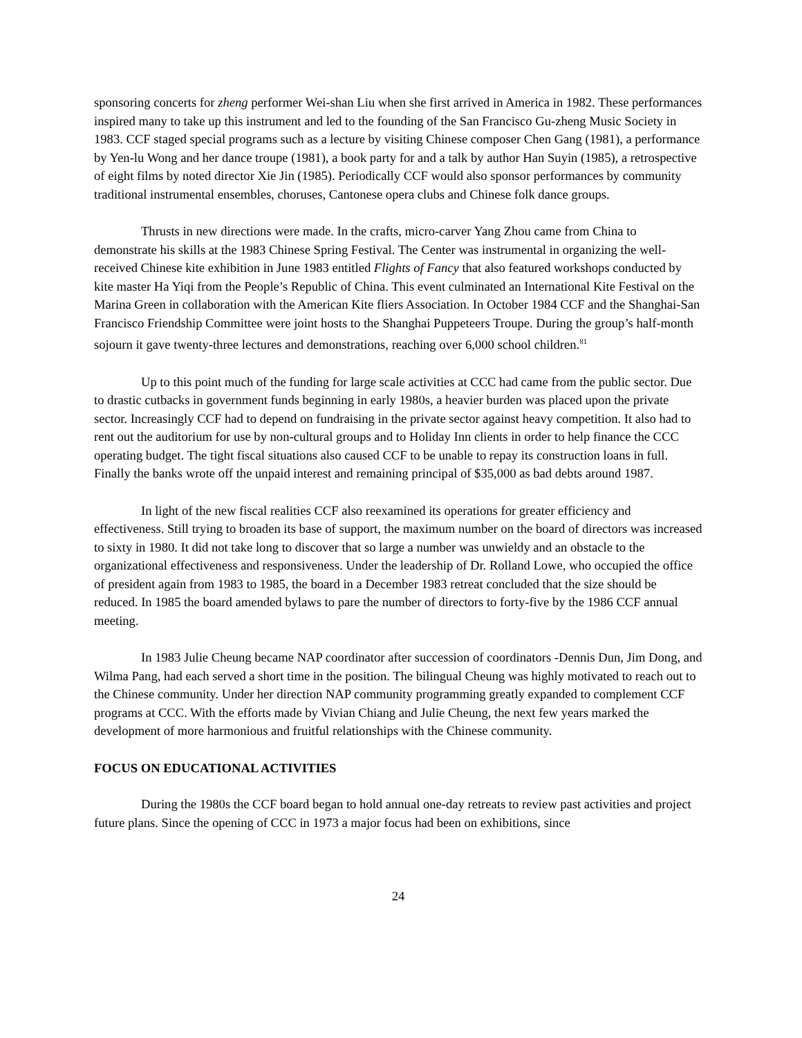sponsoring concerts for zheng performer Wei-shan Liu when she first arrived in America in 1982. These performances inspired many to take up this instrument and led to the founding of the San Francisco Gu-zheng Music Society in 1983. CCF staged special programs such as a lecture by visiting Chinese composer Chen Gang (1981), a performance by Yen-lu Wong and her dance troupe (1981), a book party for and a talk by author Han Suyin (1985), a retrospective of eight films by noted director Xie Jin (1985). Periodically CCF would also sponsor performances by community traditional instrumental ensembles, choruses, Cantonese opera clubs and Chinese folk dance groups.
Thrusts in new directions were made. In the crafts, micro-carver Yang Zhou came from China to demonstrate his skills at the 1983 Chinese Spring Festival. The Center was instrumental in organizing the well-received Chinese kite exhibition in June 1983 entitled Flights of Fancy that also featured workshops conducted by kite master Ha Yiqi from the People’s Republic of China. This event culminated an International Kite Festival on the Marina Green in collaboration with the American Kite fliers Association. In October 1984 CCF and the Shanghai-San Francisco Friendship Committee were joint hosts to the Shanghai Puppeteers Troupe. During the group’s half-month sojourn it gave twenty-three lectures and demonstrations, reaching over 6,000 school children.<sup>81</sup>
Up to this point much of the funding for large scale activities at CCC had came from the public sector. Due to drastic cutbacks in government funds beginning in early 1980s, a heavier burden was placed upon the private sector. Increasingly CCF had to depend on fundraising in the private sector against heavy competition. It also had to rent out the auditorium for use by non-cultural groups and to Holiday Inn clients in order to help finance the CCC operating budget. The tight fiscal situations also caused CCF to be unable to repay its construction loans in full. Finally the banks wrote off the unpaid interest and remaining principal of $35,000 as bad debts around 1987.
In light of the new fiscal realities CCF also reexamined its operations for greater efficiency and effectiveness. Still trying to broaden its base of support, the maximum number on the board of directors was increased to sixty in 1980. It did not take long to discover that so large a number was unwieldy and an obstacle to the organizational effectiveness and responsiveness. Under the leadership of Dr. Rolland Lowe, who occupied the office of president again from 1983 to 1985, the board in a December 1983 retreat concluded that the size should be reduced. In 1985 the board amended bylaws to pare the number of directors to forty-five by the 1986 CCF annual meeting.
In 1983 Julie Cheung became NAP coordinator after succession of coordinators -Dennis Dun, Jim Dong, and Wilma Pang, had each served a short time in the position. The bilingual Cheung was highly motivated to reach out to the Chinese community. Under her direction NAP community programming greatly expanded to complement CCF programs at CCC. With the efforts made by Vivian Chiang and Julie Cheung, the next few years marked the development of more harmonious and fruitful relationships with the Chinese community.
FOCUS ON EDUCATIONAL ACTIVITIES
During the 1980s the CCF board began to hold annual one-day retreats to review past activities and project future plans. Since the opening of CCC in 1973 a major focus had been on exhibitions, since
24